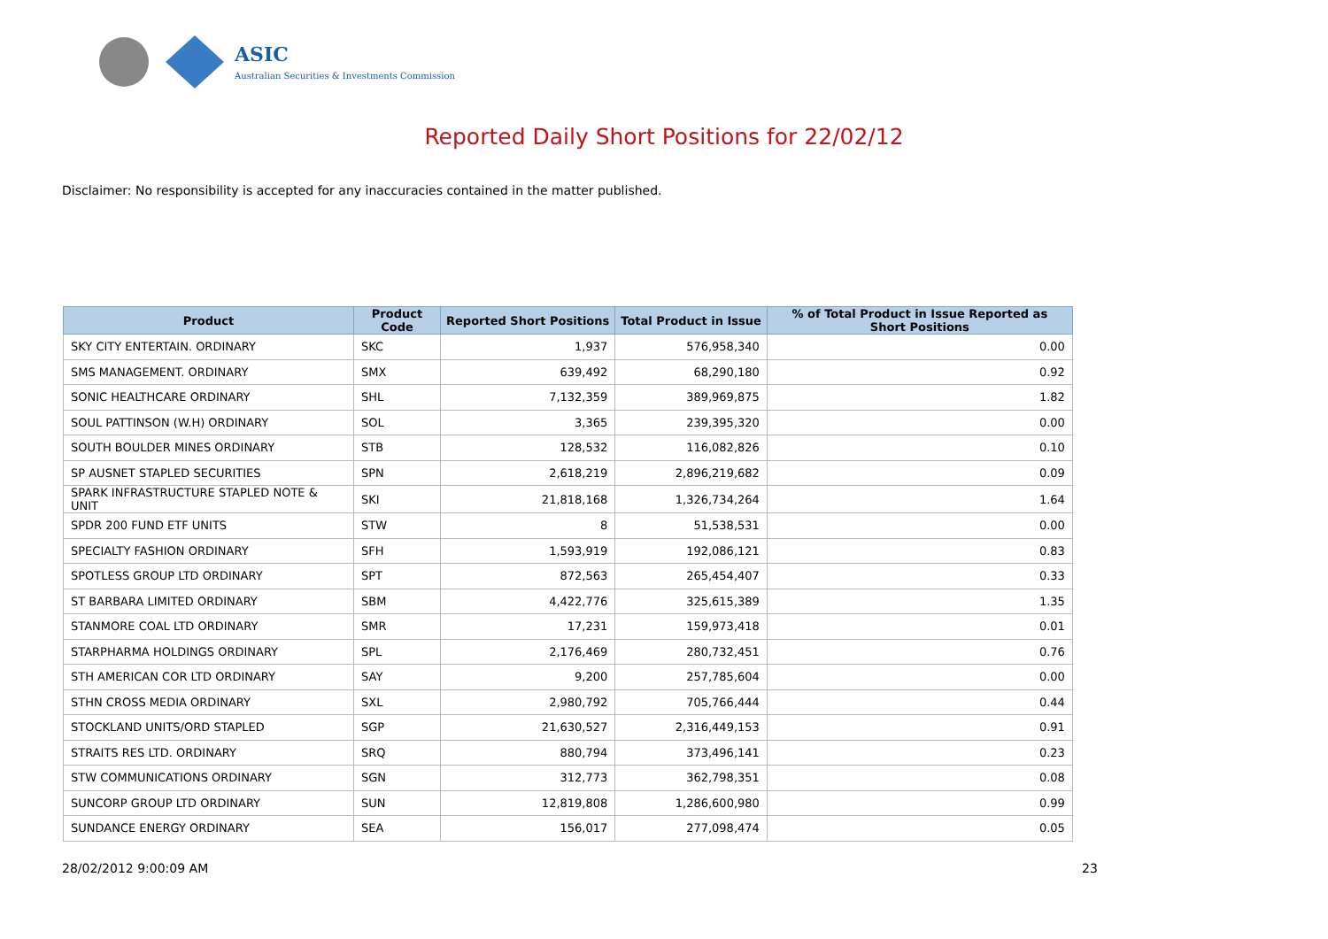ASIC
Australian Securities & Investments Commission
Reported Daily Short Positions for 22/02/12
Disclaimer: No responsibility is accepted for any inaccuracies contained in the matter published.
| Product | Product Code | Reported Short Positions | Total Product in Issue | % of Total Product in Issue Reported as Short Positions |
| --- | --- | --- | --- | --- |
| SKY CITY ENTERTAIN. ORDINARY | SKC | 1,937 | 576,958,340 | 0.00 |
| SMS MANAGEMENT. ORDINARY | SMX | 639,492 | 68,290,180 | 0.92 |
| SONIC HEALTHCARE ORDINARY | SHL | 7,132,359 | 389,969,875 | 1.82 |
| SOUL PATTINSON (W.H) ORDINARY | SOL | 3,365 | 239,395,320 | 0.00 |
| SOUTH BOULDER MINES ORDINARY | STB | 128,532 | 116,082,826 | 0.10 |
| SP AUSNET STAPLED SECURITIES | SPN | 2,618,219 | 2,896,219,682 | 0.09 |
| SPARK INFRASTRUCTURE STAPLED NOTE & UNIT | SKI | 21,818,168 | 1,326,734,264 | 1.64 |
| SPDR 200 FUND ETF UNITS | STW | 8 | 51,538,531 | 0.00 |
| SPECIALTY FASHION ORDINARY | SFH | 1,593,919 | 192,086,121 | 0.83 |
| SPOTLESS GROUP LTD ORDINARY | SPT | 872,563 | 265,454,407 | 0.33 |
| ST BARBARA LIMITED ORDINARY | SBM | 4,422,776 | 325,615,389 | 1.35 |
| STANMORE COAL LTD ORDINARY | SMR | 17,231 | 159,973,418 | 0.01 |
| STARPHARMA HOLDINGS ORDINARY | SPL | 2,176,469 | 280,732,451 | 0.76 |
| STH AMERICAN COR LTD ORDINARY | SAY | 9,200 | 257,785,604 | 0.00 |
| STHN CROSS MEDIA ORDINARY | SXL | 2,980,792 | 705,766,444 | 0.44 |
| STOCKLAND UNITS/ORD STAPLED | SGP | 21,630,527 | 2,316,449,153 | 0.91 |
| STRAITS RES LTD. ORDINARY | SRQ | 880,794 | 373,496,141 | 0.23 |
| STW COMMUNICATIONS ORDINARY | SGN | 312,773 | 362,798,351 | 0.08 |
| SUNCORP GROUP LTD ORDINARY | SUN | 12,819,808 | 1,286,600,980 | 0.99 |
| SUNDANCE ENERGY ORDINARY | SEA | 156,017 | 277,098,474 | 0.05 |
28/02/2012 9:00:09 AM 23